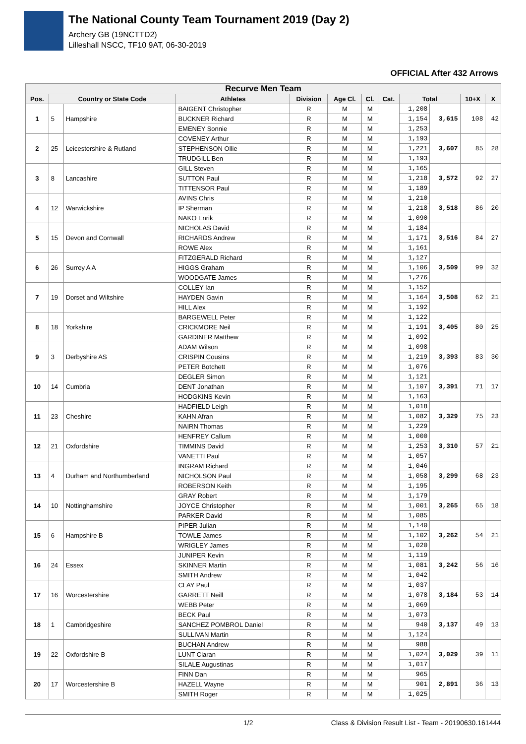The National County Team Tournament 2019 (Day 2)
Archery GB (19NCTTD2)
Lilleshall NSCC, TF10 9AT, 06-30-2019
OFFICIAL After 432 Arrows
| Recurve Men Team | | | | | | | | | | | |
| --- | --- | --- | --- | --- | --- | --- | --- | --- | --- | --- | --- |
| Pos. | Country or State Code | | Athletes | Division | Age Cl. | Cl. | Cat. | Total | | 10+X | X |
| 1 | 5 | Hampshire | BAIGENT Christopher | R | M | M | | 1,208 | 3,615 | 108 | 42 |
| | | | BUCKNER Richard | R | M | M | | 1,154 | | | |
| | | | EMENEY Sonnie | R | M | M | | 1,253 | | | |
| 2 | 25 | Leicestershire & Rutland | COVENEY Arthur | R | M | M | | 1,193 | 3,607 | 85 | 28 |
| | | | STEPHENSON Ollie | R | M | M | | 1,221 | | | |
| | | | TRUDGILL Ben | R | M | M | | 1,193 | | | |
| 3 | 8 | Lancashire | GILL Steven | R | M | M | | 1,165 | 3,572 | 92 | 27 |
| | | | SUTTON Paul | R | M | M | | 1,218 | | | |
| | | | TITTENSOR Paul | R | M | M | | 1,189 | | | |
| 4 | 12 | Warwickshire | AVINS Chris | R | M | M | | 1,210 | 3,518 | 86 | 20 |
| | | | IP Sherman | R | M | M | | 1,218 | | | |
| | | | NAKO Enrik | R | M | M | | 1,090 | | | |
| 5 | 15 | Devon and Cornwall | NICHOLAS David | R | M | M | | 1,184 | 3,516 | 84 | 27 |
| | | | RICHARDS Andrew | R | M | M | | 1,171 | | | |
| | | | ROWE Alex | R | M | M | | 1,161 | | | |
| 6 | 26 | Surrey A A | FITZGERALD Richard | R | M | M | | 1,127 | 3,509 | 99 | 32 |
| | | | HIGGS Graham | R | M | M | | 1,106 | | | |
| | | | WOODGATE James | R | M | M | | 1,276 | | | |
| 7 | 19 | Dorset and Wiltshire | COLLEY Ian | R | M | M | | 1,152 | 3,508 | 62 | 21 |
| | | | HAYDEN Gavin | R | M | M | | 1,164 | | | |
| | | | HILL Alex | R | M | M | | 1,192 | | | |
| 8 | 18 | Yorkshire | BARGEWELL Peter | R | M | M | | 1,122 | 3,405 | 80 | 25 |
| | | | CRICKMORE Neil | R | M | M | | 1,191 | | | |
| | | | GARDINER Matthew | R | M | M | | 1,092 | | | |
| 9 | 3 | Derbyshire AS | ADAM Wilson | R | M | M | | 1,098 | 3,393 | 83 | 30 |
| | | | CRISPIN Cousins | R | M | M | | 1,219 | | | |
| | | | PETER Botchett | R | M | M | | 1,076 | | | |
| 10 | 14 | Cumbria | DEGLER Simon | R | M | M | | 1,121 | 3,391 | 71 | 17 |
| | | | DENT Jonathan | R | M | M | | 1,107 | | | |
| | | | HODGKINS Kevin | R | M | M | | 1,163 | | | |
| 11 | 23 | Cheshire | HADFIELD Leigh | R | M | M | | 1,018 | 3,329 | 75 | 23 |
| | | | KAHN Afran | R | M | M | | 1,082 | | | |
| | | | NAIRN Thomas | R | M | M | | 1,229 | | | |
| 12 | 21 | Oxfordshire | HENFREY Callum | R | M | M | | 1,000 | 3,310 | 57 | 21 |
| | | | TIMMINS David | R | M | M | | 1,253 | | | |
| | | | VANETTI Paul | R | M | M | | 1,057 | | | |
| 13 | 4 | Durham and Northumberland | INGRAM Richard | R | M | M | | 1,046 | 3,299 | 68 | 23 |
| | | | NICHOLSON Paul | R | M | M | | 1,058 | | | |
| | | | ROBERSON Keith | R | M | M | | 1,195 | | | |
| 14 | 10 | Nottinghamshire | GRAY Robert | R | M | M | | 1,179 | 3,265 | 65 | 18 |
| | | | JOYCE Christopher | R | M | M | | 1,001 | | | |
| | | | PARKER David | R | M | M | | 1,085 | | | |
| 15 | 6 | Hampshire B | PIPER Julian | R | M | M | | 1,140 | 3,262 | 54 | 21 |
| | | | TOWLE James | R | M | M | | 1,102 | | | |
| | | | WRIGLEY James | R | M | M | | 1,020 | | | |
| 16 | 24 | Essex | JUNIPER Kevin | R | M | M | | 1,119 | 3,242 | 56 | 16 |
| | | | SKINNER Martin | R | M | M | | 1,081 | | | |
| | | | SMITH Andrew | R | M | M | | 1,042 | | | |
| 17 | 16 | Worcestershire | CLAY Paul | R | M | M | | 1,037 | 3,184 | 53 | 14 |
| | | | GARRETT Neill | R | M | M | | 1,078 | | | |
| | | | WEBB Peter | R | M | M | | 1,069 | | | |
| 18 | 1 | Cambridgeshire | BECK Paul | R | M | M | | 1,073 | 3,137 | 49 | 13 |
| | | | SANCHEZ POMBROL Daniel | R | M | M | | 940 | | | |
| | | | SULLIVAN Martin | R | M | M | | 1,124 | | | |
| 19 | 22 | Oxfordshire B | BUCHAN Andrew | R | M | M | | 988 | 3,029 | 39 | 11 |
| | | | LUNT Ciaran | R | M | M | | 1,024 | | | |
| | | | SILALE Augustinas | R | M | M | | 1,017 | | | |
| 20 | 17 | Worcestershire B | FINN Dan | R | M | M | | 965 | 2,891 | 36 | 13 |
| | | | HAZELL Wayne | R | M | M | | 901 | | | |
| | | | SMITH Roger | R | M | M | | 1,025 | | | |
1/2 Class & Division Result List - Team - 20190630.161444